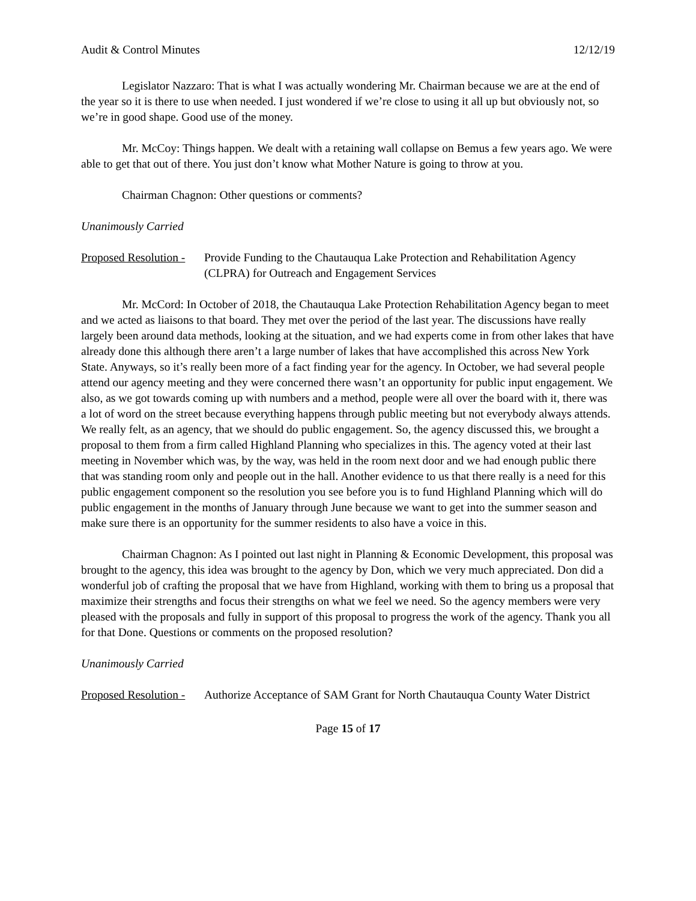Audit & Control Minutes 12/12/19
Legislator Nazzaro: That is what I was actually wondering Mr. Chairman because we are at the end of the year so it is there to use when needed. I just wondered if we’re close to using it all up but obviously not, so we’re in good shape. Good use of the money.
Mr. McCoy: Things happen. We dealt with a retaining wall collapse on Bemus a few years ago. We were able to get that out of there. You just don’t know what Mother Nature is going to throw at you.
Chairman Chagnon: Other questions or comments?
Unanimously Carried
Proposed Resolution - Provide Funding to the Chautauqua Lake Protection and Rehabilitation Agency (CLPRA) for Outreach and Engagement Services
Mr. McCord: In October of 2018, the Chautauqua Lake Protection Rehabilitation Agency began to meet and we acted as liaisons to that board. They met over the period of the last year. The discussions have really largely been around data methods, looking at the situation, and we had experts come in from other lakes that have already done this although there aren’t a large number of lakes that have accomplished this across New York State. Anyways, so it’s really been more of a fact finding year for the agency. In October, we had several people attend our agency meeting and they were concerned there wasn’t an opportunity for public input engagement. We also, as we got towards coming up with numbers and a method, people were all over the board with it, there was a lot of word on the street because everything happens through public meeting but not everybody always attends. We really felt, as an agency, that we should do public engagement. So, the agency discussed this, we brought a proposal to them from a firm called Highland Planning who specializes in this. The agency voted at their last meeting in November which was, by the way, was held in the room next door and we had enough public there that was standing room only and people out in the hall. Another evidence to us that there really is a need for this public engagement component so the resolution you see before you is to fund Highland Planning which will do public engagement in the months of January through June because we want to get into the summer season and make sure there is an opportunity for the summer residents to also have a voice in this.
Chairman Chagnon: As I pointed out last night in Planning & Economic Development, this proposal was brought to the agency, this idea was brought to the agency by Don, which we very much appreciated. Don did a wonderful job of crafting the proposal that we have from Highland, working with them to bring us a proposal that maximize their strengths and focus their strengths on what we feel we need. So the agency members were very pleased with the proposals and fully in support of this proposal to progress the work of the agency. Thank you all for that Done. Questions or comments on the proposed resolution?
Unanimously Carried
Proposed Resolution - Authorize Acceptance of SAM Grant for North Chautauqua County Water District
Page 15 of 17